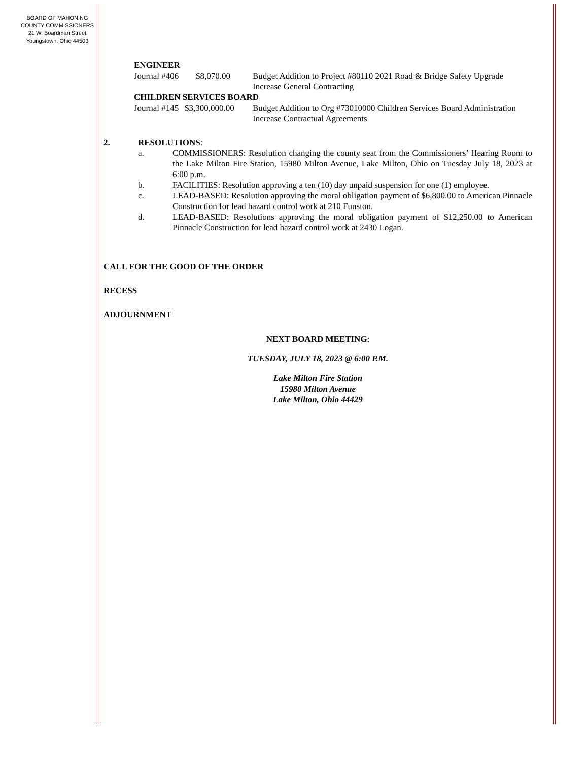BOARD OF MAHONING
COUNTY COMMISSIONERS
21 W. Boardman Street
Youngstown, Ohio 44503
ENGINEER
Journal #406
$8,070.00
Budget Addition to Project #80110 2021 Road & Bridge Safety Upgrade Increase General Contracting
CHILDREN SERVICES BOARD
Journal #145
$3,300,000.00
Budget Addition to Org #73010000 Children Services Board Administration Increase Contractual Agreements
2. RESOLUTIONS:
a. COMMISSIONERS: Resolution changing the county seat from the Commissioners’ Hearing Room to the Lake Milton Fire Station, 15980 Milton Avenue, Lake Milton, Ohio on Tuesday July 18, 2023 at 6:00 p.m.
b. FACILITIES: Resolution approving a ten (10) day unpaid suspension for one (1) employee.
c. LEAD-BASED: Resolution approving the moral obligation payment of $6,800.00 to American Pinnacle Construction for lead hazard control work at 210 Funston.
d. LEAD-BASED: Resolutions approving the moral obligation payment of $12,250.00 to American Pinnacle Construction for lead hazard control work at 2430 Logan.
CALL FOR THE GOOD OF THE ORDER
RECESS
ADJOURNMENT
NEXT BOARD MEETING:
TUESDAY, JULY 18, 2023 @ 6:00 P.M.
Lake Milton Fire Station
15980 Milton Avenue
Lake Milton, Ohio 44429